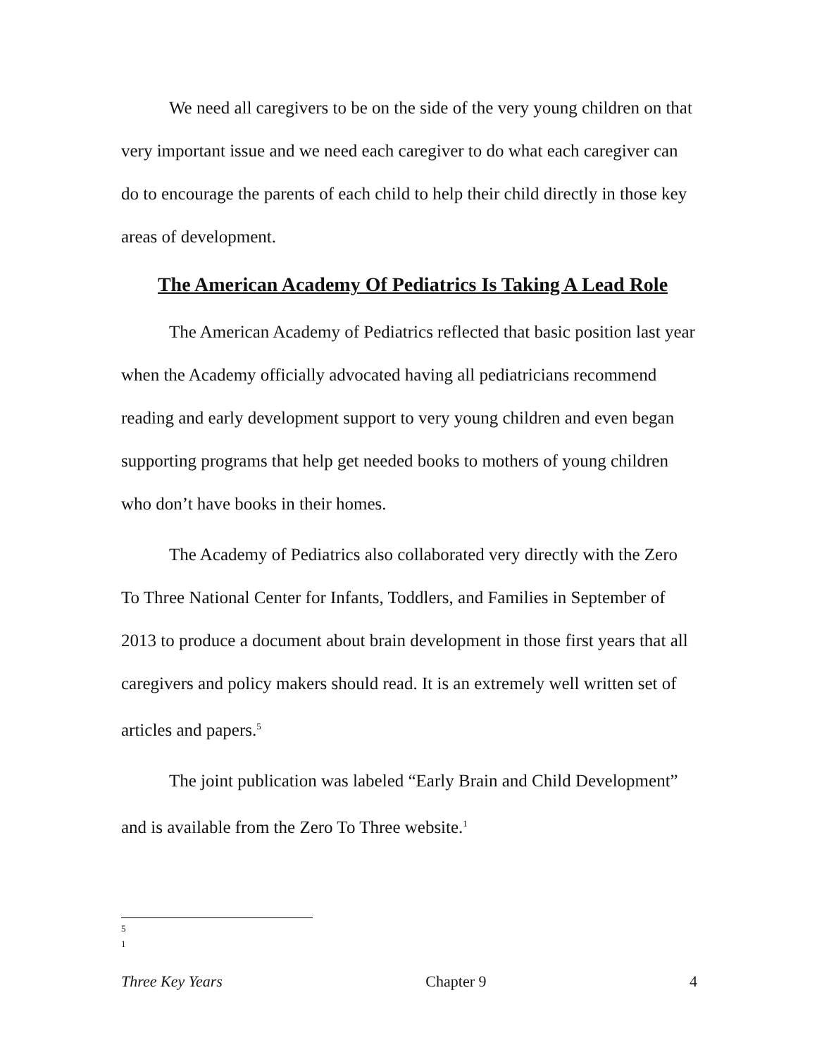We need all caregivers to be on the side of the very young children on that very important issue and we need each caregiver to do what each caregiver can do to encourage the parents of each child to help their child directly in those key areas of development.
The American Academy Of Pediatrics Is Taking A Lead Role
The American Academy of Pediatrics reflected that basic position last year when the Academy officially advocated having all pediatricians recommend reading and early development support to very young children and even began supporting programs that help get needed books to mothers of young children who don’t have books in their homes.
The Academy of Pediatrics also collaborated very directly with the Zero To Three National Center for Infants, Toddlers, and Families in September of 2013 to produce a document about brain development in those first years that all caregivers and policy makers should read. It is an extremely well written set of articles and papers.<sup>5</sup>
The joint publication was labeled “Early Brain and Child Development” and is available from the Zero To Three website.<sup>1</sup>
5
1
Three Key Years Chapter 9 4